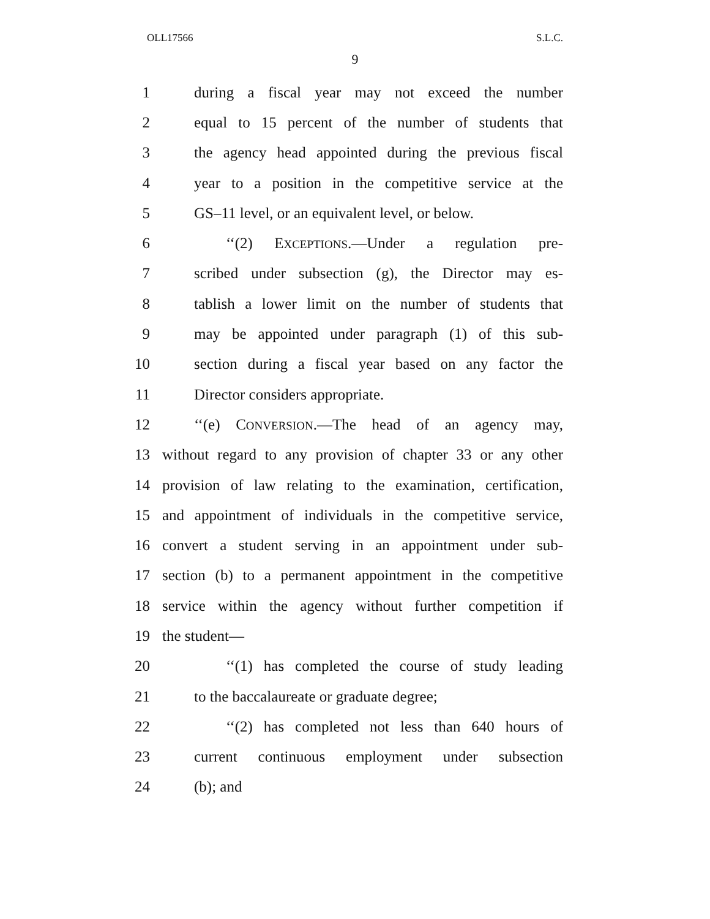OLL17566 S.L.C.
9
1 during a fiscal year may not exceed the number
2 equal to 15 percent of the number of students that
3 the agency head appointed during the previous fiscal
4 year to a position in the competitive service at the
5 GS–11 level, or an equivalent level, or below.
6 ‘‘(2) EXCEPTIONS.—Under a regulation pre-
7 scribed under subsection (g), the Director may es-
8 tablish a lower limit on the number of students that
9 may be appointed under paragraph (1) of this sub-
10 section during a fiscal year based on any factor the
11 Director considers appropriate.
12 ‘‘(e) CONVERSION.—The head of an agency may,
13 without regard to any provision of chapter 33 or any other
14 provision of law relating to the examination, certification,
15 and appointment of individuals in the competitive service,
16 convert a student serving in an appointment under sub-
17 section (b) to a permanent appointment in the competitive
18 service within the agency without further competition if
19 the student—
20 ‘‘(1) has completed the course of study leading
21 to the baccalaureate or graduate degree;
22 ‘‘(2) has completed not less than 640 hours of
23 current continuous employment under subsection
24 (b); and